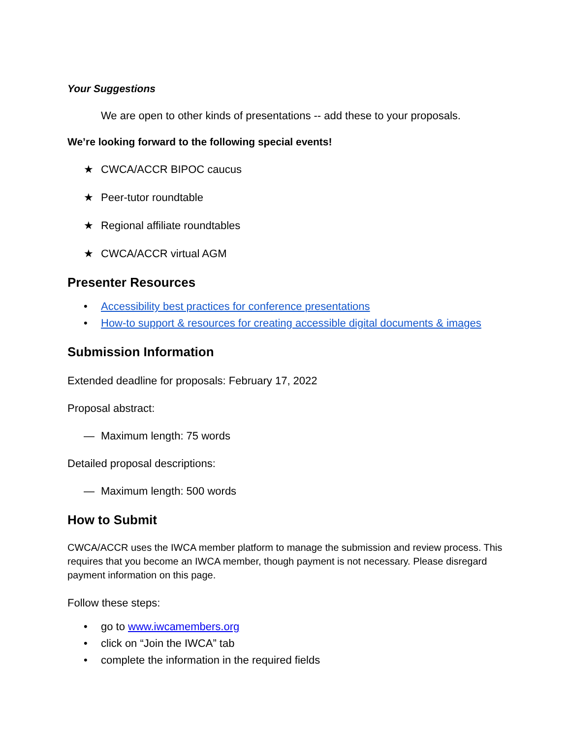Your Suggestions
We are open to other kinds of presentations -- add these to your proposals.
We’re looking forward to the following special events!
★ CWCA/ACCR BIPOC caucus
★ Peer-tutor roundtable
★ Regional affiliate roundtables
★ CWCA/ACCR virtual AGM
Presenter Resources
• Accessibility best practices for conference presentations
• How-to support & resources for creating accessible digital documents & images
Submission Information
Extended deadline for proposals: February 17, 2022
Proposal abstract:
— Maximum length: 75 words
Detailed proposal descriptions:
— Maximum length: 500 words
How to Submit
CWCA/ACCR uses the IWCA member platform to manage the submission and review process. This requires that you become an IWCA member, though payment is not necessary. Please disregard payment information on this page.
Follow these steps:
• go to www.iwcamembers.org
• click on “Join the IWCA” tab
• complete the information in the required fields